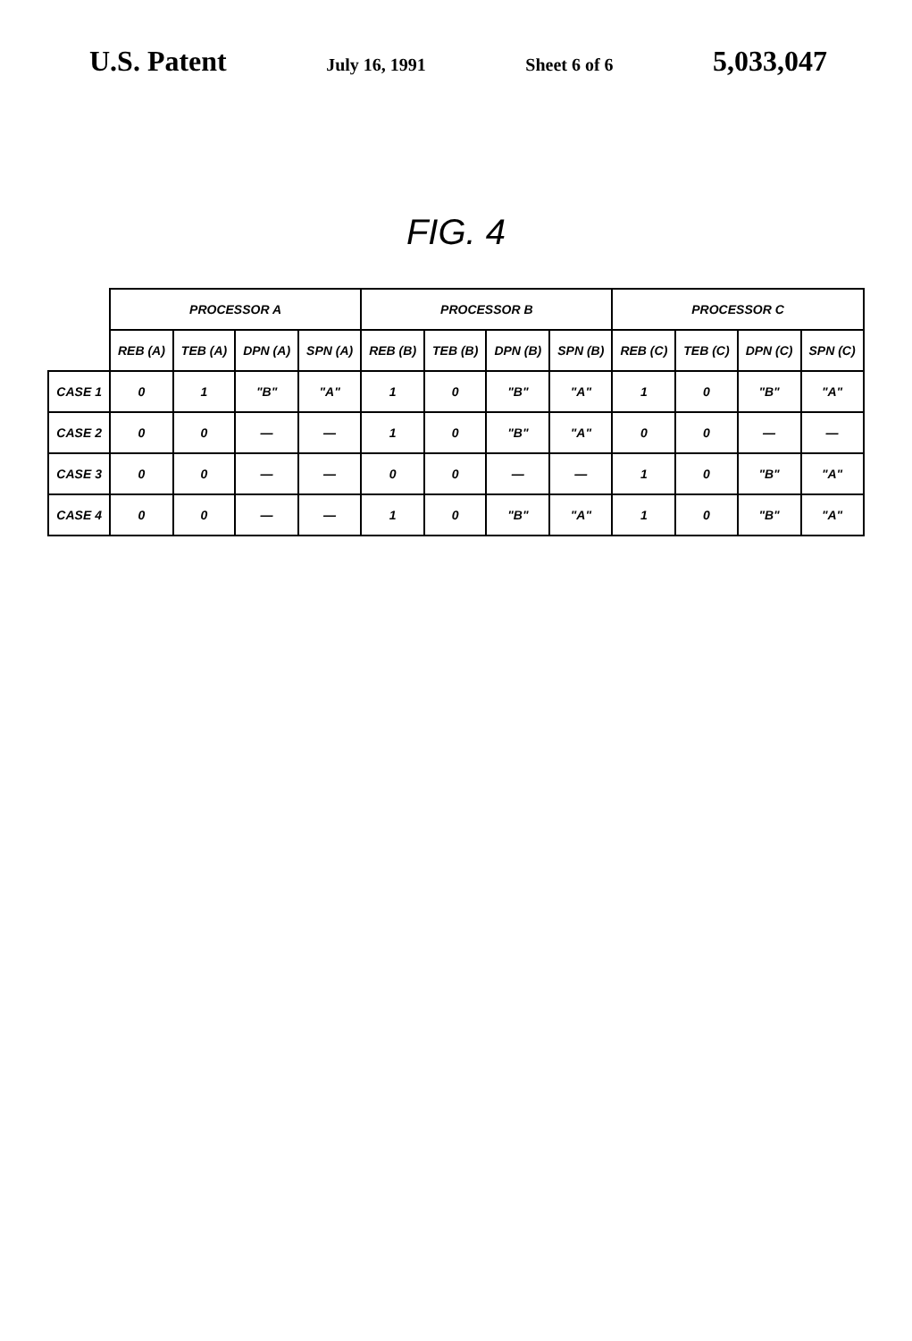U.S. Patent July 16, 1991 Sheet 6 of 6 5,033,047
FIG. 4
| | PROCESSOR A | | | | PROCESSOR B | | | | PROCESSOR C | | | |
| --- | --- | --- | --- | --- | --- | --- | --- | --- | --- | --- | --- | --- |
| | REB (A) | TEB (A) | DPN (A) | SPN (A) | REB (B) | TEB (B) | DPN (B) | SPN (B) | REB (C) | TEB (C) | DPN (C) | SPN (C) |
| CASE 1 | 0 | 1 | "B" | "A" | 1 | 0 | "B" | "A" | 1 | 0 | "B" | "A" |
| CASE 2 | 0 | 0 | — | — | 1 | 0 | "B" | "A" | 0 | 0 | — | — |
| CASE 3 | 0 | 0 | — | — | 0 | 0 | — | — | 1 | 0 | "B" | "A" |
| CASE 4 | 0 | 0 | — | — | 1 | 0 | "B" | "A" | 1 | 0 | "B" | "A" |